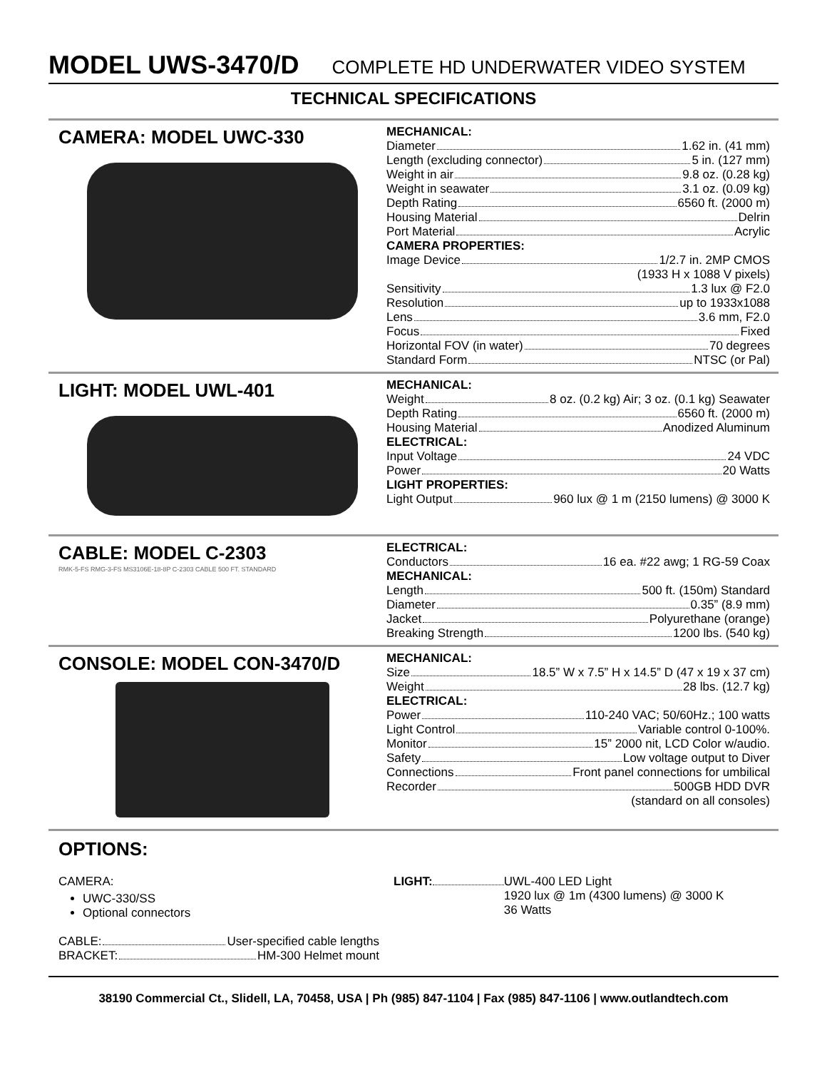MODEL UWS-3470/D
COMPLETE HD UNDERWATER VIDEO SYSTEM
TECHNICAL SPECIFICATIONS
CAMERA: MODEL UWC-330
MECHANICAL:
Diameter 1.62 in. (41 mm)
Length (excluding connector) 5 in. (127 mm)
Weight in air 9.8 oz. (0.28 kg)
Weight in seawater 3.1 oz. (0.09 kg)
Depth Rating 6560 ft. (2000 m)
Housing Material Delrin
Port Material Acrylic
CAMERA PROPERTIES:
Image Device 1/2.7 in. 2MP CMOS
(1933 H x 1088 V pixels)
Sensitivity 1.3 lux @ F2.0
Resolution up to 1933x1088
Lens 3.6 mm, F2.0
Focus Fixed
Horizontal FOV (in water) 70 degrees
Standard Form NTSC (or Pal)
LIGHT: MODEL UWL-401
MECHANICAL:
Weight 8 oz. (0.2 kg) Air; 3 oz. (0.1 kg) Seawater
Depth Rating 6560 ft. (2000 m)
Housing Material Anodized Aluminum
ELECTRICAL:
Input Voltage 24 VDC
Power 20 Watts
LIGHT PROPERTIES:
Light Output 960 lux @ 1 m (2150 lumens) @ 3000 K
CABLE: MODEL C-2303
RMK-5-FS RMG-3-FS MS3106E-18-8P C-2303 CABLE 500 FT. STANDARD
ELECTRICAL:
Conductors 16 ea. #22 awg; 1 RG-59 Coax
MECHANICAL:
Length 500 ft. (150m) Standard
Diameter 0.35” (8.9 mm)
Jacket Polyurethane (orange)
Breaking Strength 1200 lbs. (540 kg)
CONSOLE: MODEL CON-3470/D
MECHANICAL:
Size 18.5” W x 7.5” H x 14.5” D (47 x 19 x 37 cm)
Weight 28 lbs. (12.7 kg)
ELECTRICAL:
Power 110-240 VAC; 50/60Hz.; 100 watts
Light Control Variable control 0-100%.
Monitor 15” 2000 nit, LCD Color w/audio.
Safety Low voltage output to Diver
Connections Front panel connections for umbilical
Recorder 500GB HDD DVR
(standard on all consoles)
OPTIONS:
CAMERA:
UWC-330/SS
Optional connectors
CABLE: User-specified cable lengths
BRACKET: HM-300 Helmet mount
LIGHT: UWL-400 LED Light
1920 lux @ 1m (4300 lumens) @ 3000 K
36 Watts
38190 Commercial Ct., Slidell, LA, 70458, USA | Ph (985) 847-1104 | Fax (985) 847-1106 | www.outlandtech.com